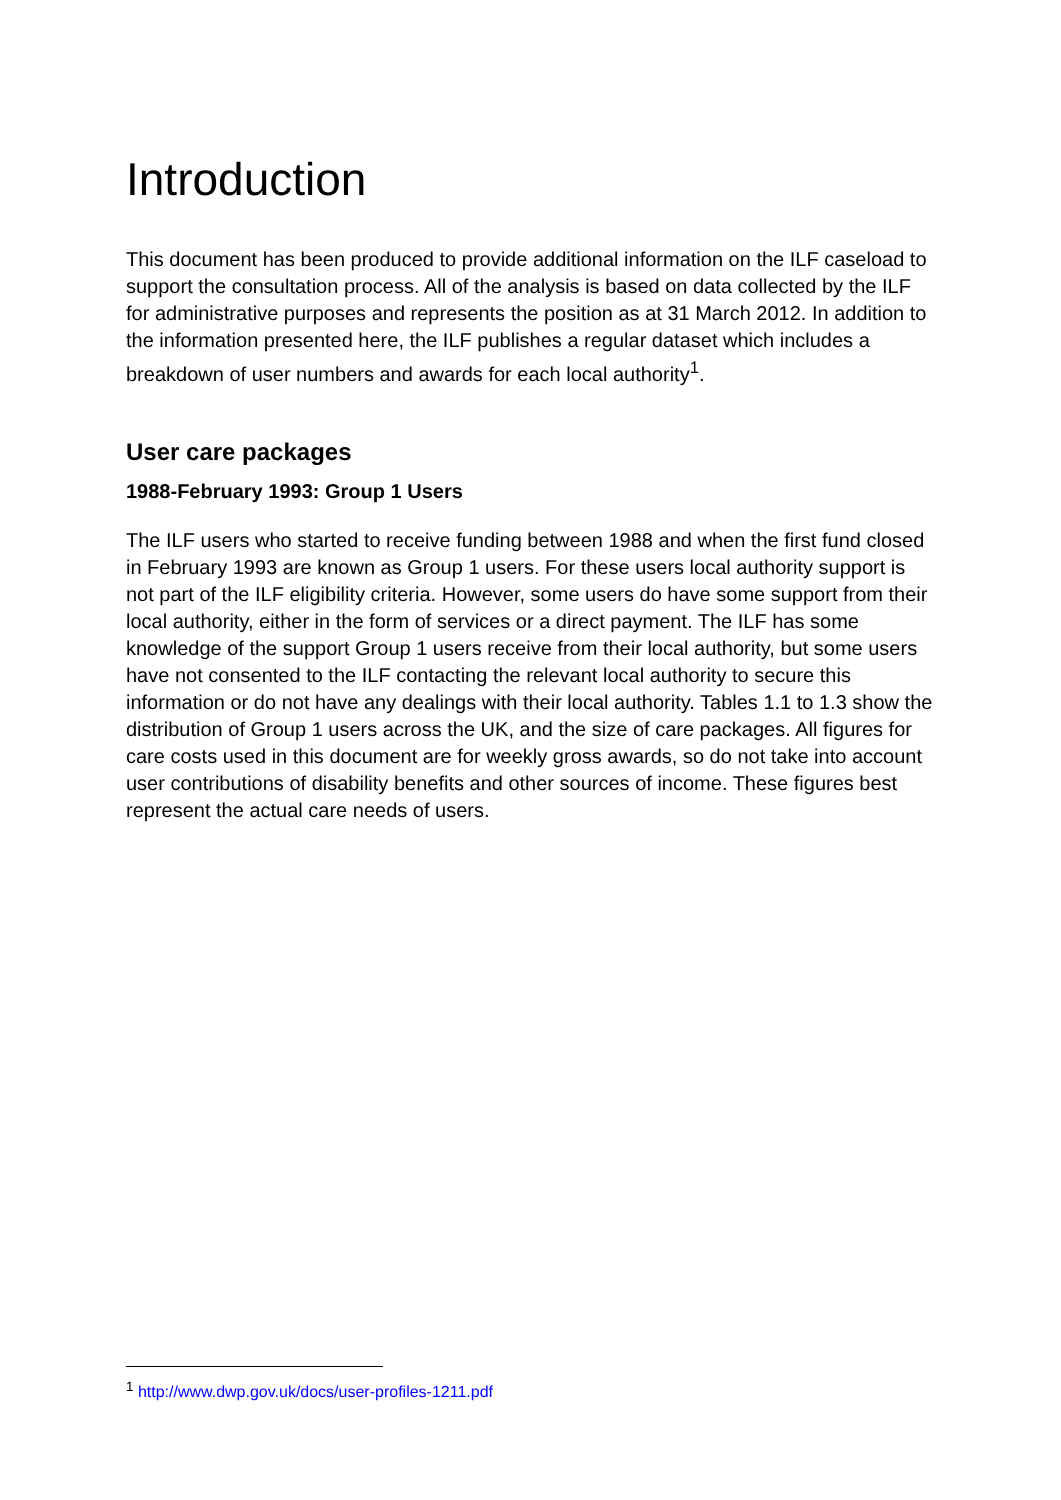Introduction
This document has been produced to provide additional information on the ILF caseload to support the consultation process. All of the analysis is based on data collected by the ILF for administrative purposes and represents the position as at 31 March 2012. In addition to the information presented here, the ILF publishes a regular dataset which includes a breakdown of user numbers and awards for each local authority<sup>1</sup>.
User care packages
1988-February 1993: Group 1 Users
The ILF users who started to receive funding between 1988 and when the first fund closed in February 1993 are known as Group 1 users. For these users local authority support is not part of the ILF eligibility criteria. However, some users do have some support from their local authority, either in the form of services or a direct payment. The ILF has some knowledge of the support Group 1 users receive from their local authority, but some users have not consented to the ILF contacting the relevant local authority to secure this information or do not have any dealings with their local authority. Tables 1.1 to 1.3 show the distribution of Group 1 users across the UK, and the size of care packages. All figures for care costs used in this document are for weekly gross awards, so do not take into account user contributions of disability benefits and other sources of income. These figures best represent the actual care needs of users.
<sup>1</sup> http://www.dwp.gov.uk/docs/user-profiles-1211.pdf